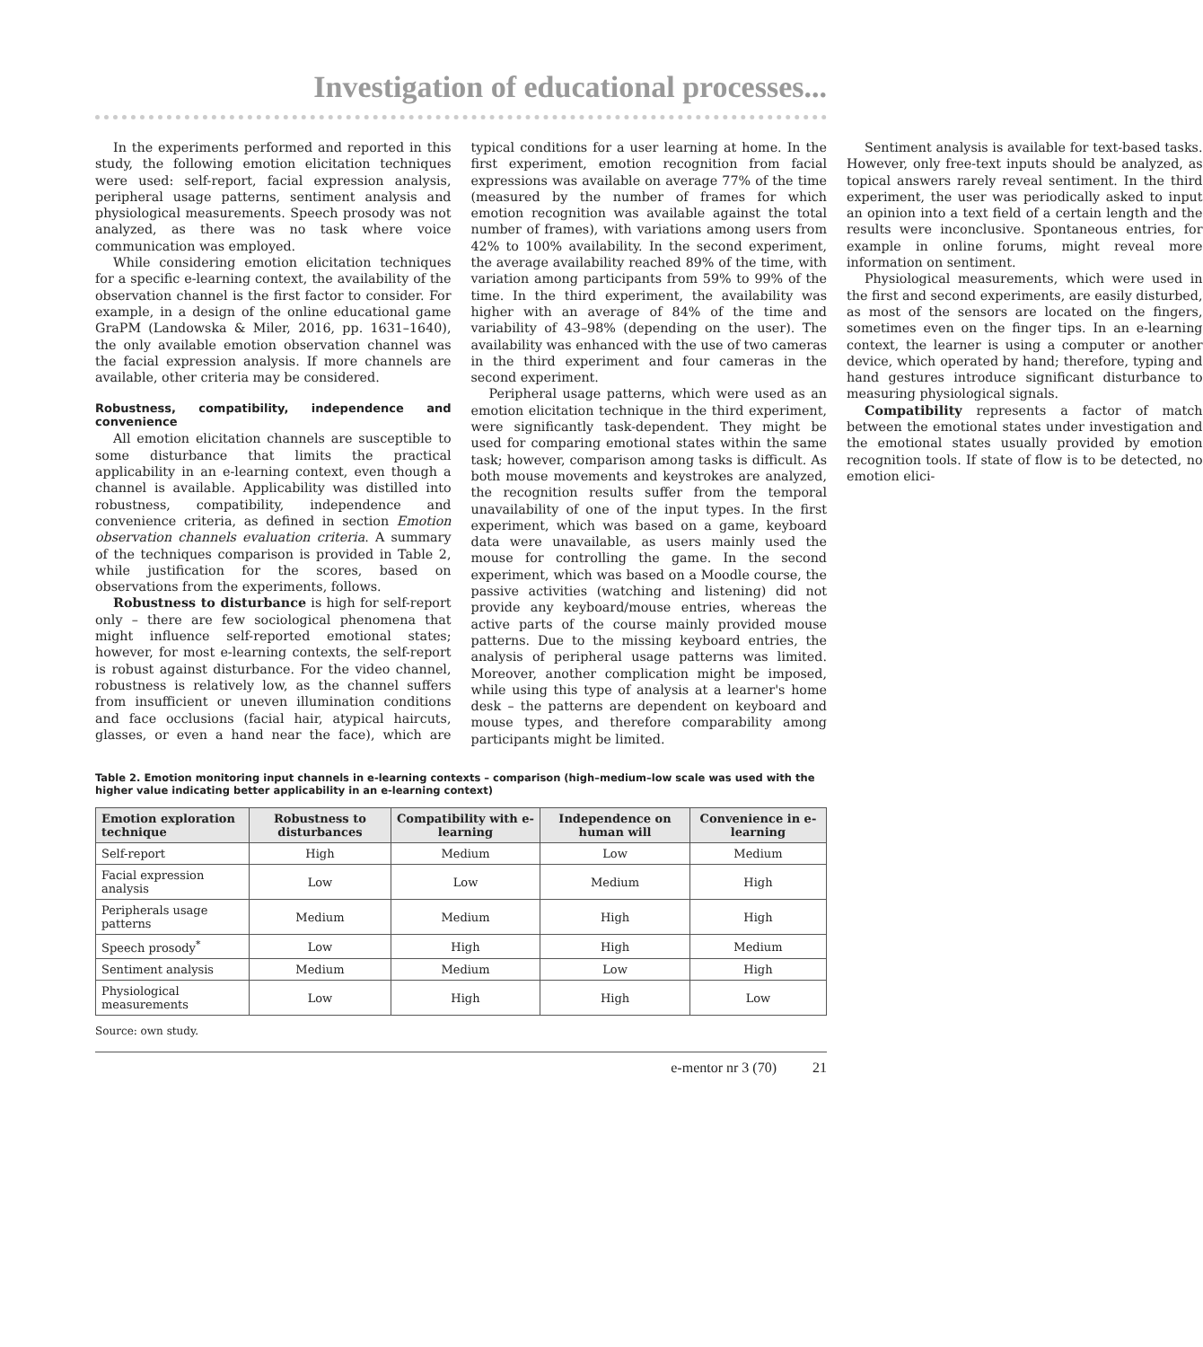Investigation of educational processes...
In the experiments performed and reported in this study, the following emotion elicitation techniques were used: self-report, facial expression analysis, peripheral usage patterns, sentiment analysis and physiological measurements. Speech prosody was not analyzed, as there was no task where voice communication was employed.
While considering emotion elicitation techniques for a specific e-learning context, the availability of the observation channel is the first factor to consider. For example, in a design of the online educational game GraPM (Landowska & Miler, 2016, pp. 1631–1640), the only available emotion observation channel was the facial expression analysis. If more channels are available, other criteria may be considered.
Robustness, compatibility, independence and convenience
All emotion elicitation channels are susceptible to some disturbance that limits the practical applicability in an e-learning context, even though a channel is available. Applicability was distilled into robustness, compatibility, independence and convenience criteria, as defined in section Emotion observation channels evaluation criteria. A summary of the techniques comparison is provided in Table 2, while justification for the scores, based on observations from the experiments, follows.
Robustness to disturbance is high for self-report only – there are few sociological phenomena that might influence self-reported emotional states; however, for most e-learning contexts, the self-report is robust against disturbance. For the video channel, robustness is relatively low, as the channel suffers from insufficient or uneven illumination conditions and face occlusions (facial hair, atypical haircuts, glasses, or even a hand near the face), which are typical conditions for a user learning at home. In the first experiment, emotion recognition from facial expressions was available on average 77% of the time (measured by the number of frames for which emotion recognition was available against the total number of frames), with variations among users from 42% to 100% availability. In the second experiment, the average availability reached 89% of the time, with variation among participants from 59% to 99% of the time. In the third experiment, the availability was higher with an average of 84% of the time and variability of 43–98% (depending on the user). The availability was enhanced with the use of two cameras in the third experiment and four cameras in the second experiment.
Peripheral usage patterns, which were used as an emotion elicitation technique in the third experiment, were significantly task-dependent. They might be used for comparing emotional states within the same task; however, comparison among tasks is difficult. As both mouse movements and keystrokes are analyzed, the recognition results suffer from the temporal unavailability of one of the input types. In the first experiment, which was based on a game, keyboard data were unavailable, as users mainly used the mouse for controlling the game. In the second experiment, which was based on a Moodle course, the passive activities (watching and listening) did not provide any keyboard/mouse entries, whereas the active parts of the course mainly provided mouse patterns. Due to the missing keyboard entries, the analysis of peripheral usage patterns was limited. Moreover, another complication might be imposed, while using this type of analysis at a learner's home desk – the patterns are dependent on keyboard and mouse types, and therefore comparability among participants might be limited.
Sentiment analysis is available for text-based tasks. However, only free-text inputs should be analyzed, as topical answers rarely reveal sentiment. In the third experiment, the user was periodically asked to input an opinion into a text field of a certain length and the results were inconclusive. Spontaneous entries, for example in online forums, might reveal more information on sentiment.
Physiological measurements, which were used in the first and second experiments, are easily disturbed, as most of the sensors are located on the fingers, sometimes even on the finger tips. In an e-learning context, the learner is using a computer or another device, which operated by hand; therefore, typing and hand gestures introduce significant disturbance to measuring physiological signals.
Compatibility represents a factor of match between the emotional states under investigation and the emotional states usually provided by emotion recognition tools. If state of flow is to be detected, no emotion elici-
Table 2. Emotion monitoring input channels in e-learning contexts – comparison (high–medium–low scale was used with the higher value indicating better applicability in an e-learning context)
| Emotion exploration technique | Robustness to disturbances | Compatibility with e-learning | Independence on human will | Convenience in e-learning |
| --- | --- | --- | --- | --- |
| Self-report | High | Medium | Low | Medium |
| Facial expression analysis | Low | Low | Medium | High |
| Peripherals usage patterns | Medium | Medium | High | High |
| Speech prosody<sup>*</sup> | Low | High | High | Medium |
| Sentiment analysis | Medium | Medium | Low | High |
| Physiological measurements | Low | High | High | Low |
Source: own study.
e-mentor nr 3 (70) 21